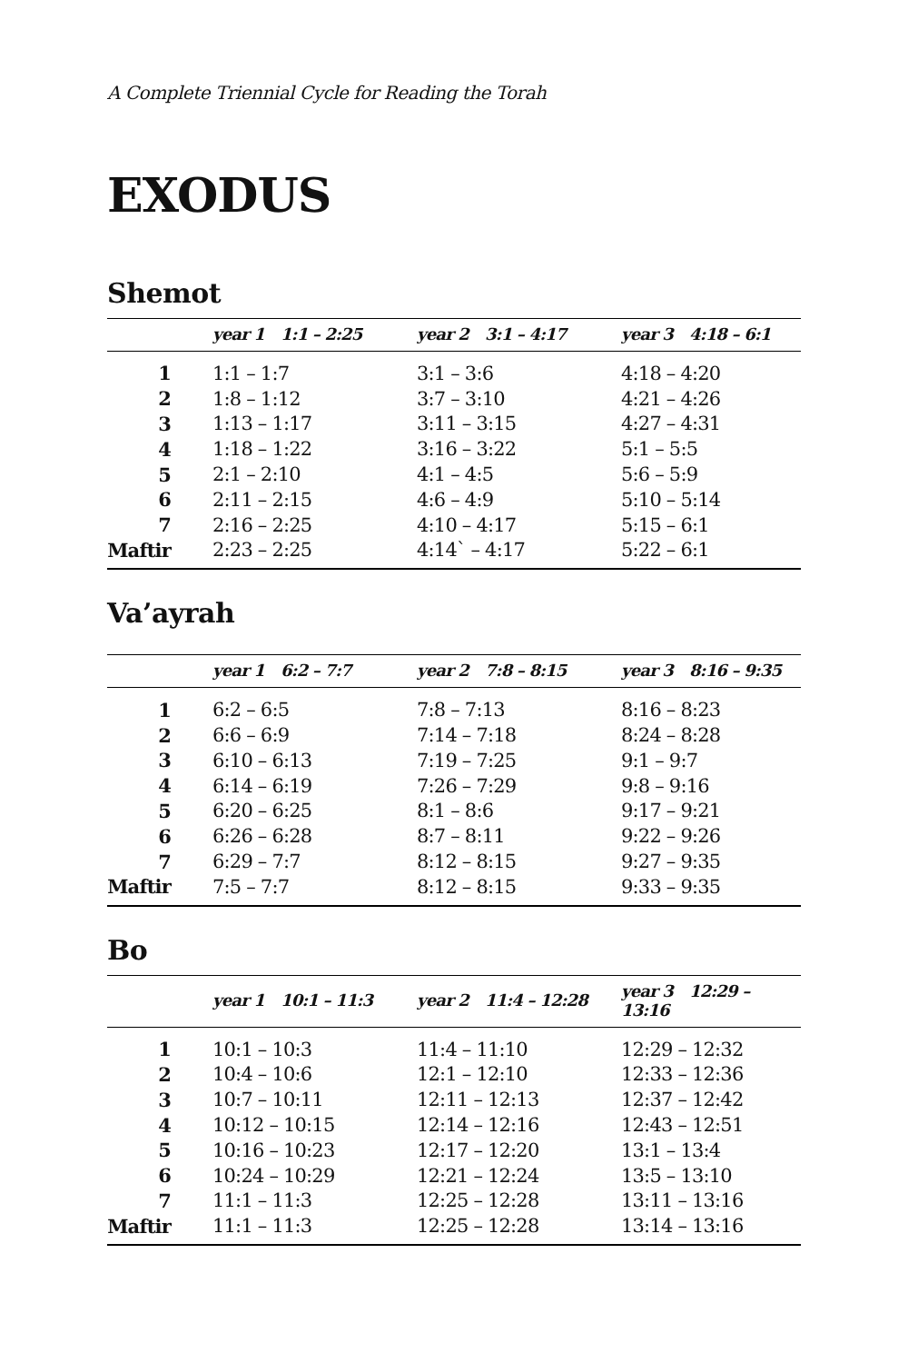A Complete Triennial Cycle for Reading the Torah
EXODUS
Shemot
| | year 1 1:1 – 2:25 | year 2 3:1 – 4:17 | year 3 4:18 – 6:1 |
| --- | --- | --- | --- |
| 1 | 1:1 – 1:7 | 3:1 – 3:6 | 4:18 – 4:20 |
| 2 | 1:8 – 1:12 | 3:7 – 3:10 | 4:21 – 4:26 |
| 3 | 1:13 – 1:17 | 3:11 – 3:15 | 4:27 – 4:31 |
| 4 | 1:18 – 1:22 | 3:16 – 3:22 | 5:1 – 5:5 |
| 5 | 2:1 – 2:10 | 4:1 – 4:5 | 5:6 – 5:9 |
| 6 | 2:11 – 2:15 | 4:6 – 4:9 | 5:10 – 5:14 |
| 7 | 2:16 – 2:25 | 4:10 – 4:17 | 5:15 – 6:1 |
| Maftir | 2:23 – 2:25 | 4:14` – 4:17 | 5:22 – 6:1 |
Va’ayrah
| | year 1 6:2 – 7:7 | year 2 7:8 – 8:15 | year 3 8:16 – 9:35 |
| --- | --- | --- | --- |
| 1 | 6:2 – 6:5 | 7:8 – 7:13 | 8:16 – 8:23 |
| 2 | 6:6 – 6:9 | 7:14 – 7:18 | 8:24 – 8:28 |
| 3 | 6:10 – 6:13 | 7:19 – 7:25 | 9:1 – 9:7 |
| 4 | 6:14 – 6:19 | 7:26 – 7:29 | 9:8 – 9:16 |
| 5 | 6:20 – 6:25 | 8:1 – 8:6 | 9:17 – 9:21 |
| 6 | 6:26 – 6:28 | 8:7 – 8:11 | 9:22 – 9:26 |
| 7 | 6:29 – 7:7 | 8:12 – 8:15 | 9:27 – 9:35 |
| Maftir | 7:5 – 7:7 | 8:12 – 8:15 | 9:33 – 9:35 |
Bo
| | year 1 10:1 – 11:3 | year 2 11:4 – 12:28 | year 3 12:29 – 13:16 |
| --- | --- | --- | --- |
| 1 | 10:1 – 10:3 | 11:4 – 11:10 | 12:29 – 12:32 |
| 2 | 10:4 – 10:6 | 12:1 – 12:10 | 12:33 – 12:36 |
| 3 | 10:7 – 10:11 | 12:11 – 12:13 | 12:37 – 12:42 |
| 4 | 10:12 – 10:15 | 12:14 – 12:16 | 12:43 – 12:51 |
| 5 | 10:16 – 10:23 | 12:17 – 12:20 | 13:1 – 13:4 |
| 6 | 10:24 – 10:29 | 12:21 – 12:24 | 13:5 – 13:10 |
| 7 | 11:1 – 11:3 | 12:25 – 12:28 | 13:11 – 13:16 |
| Maftir | 11:1 – 11:3 | 12:25 – 12:28 | 13:14 – 13:16 |